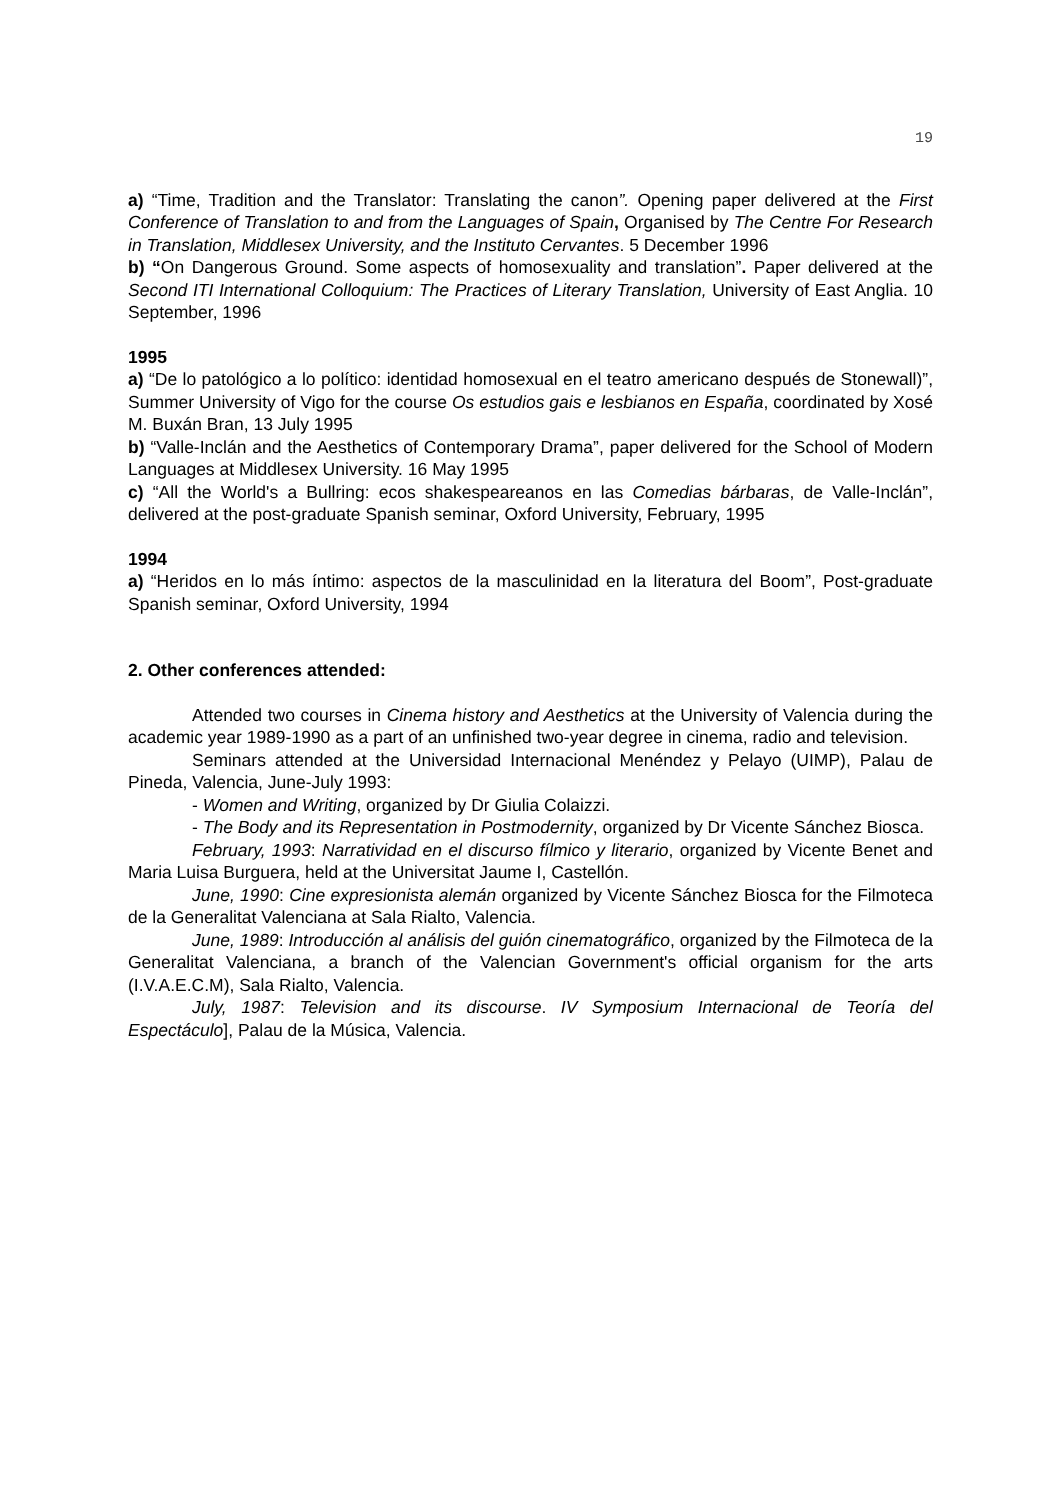19
a) “Time, Tradition and the Translator: Translating the canon”. Opening paper delivered at the First Conference of Translation to and from the Languages of Spain, Organised by The Centre For Research in Translation, Middlesex University, and the Instituto Cervantes. 5 December 1996
b) “On Dangerous Ground. Some aspects of homosexuality and translation”. Paper delivered at the Second ITI International Colloquium: The Practices of Literary Translation, University of East Anglia. 10 September, 1996
1995
a) “De lo patológico a lo político: identidad homosexual en el teatro americano después de Stonewall)”, Summer University of Vigo for the course Os estudios gais e lesbianos en España, coordinated by Xosé M. Buxán Bran, 13 July 1995
b) “Valle-Inclán and the Aesthetics of Contemporary Drama”, paper delivered for the School of Modern Languages at Middlesex University. 16 May 1995
c) “All the World's a Bullring: ecos shakespeareanos en las Comedias bárbaras, de Valle-Inclán”, delivered at the post-graduate Spanish seminar, Oxford University, February, 1995
1994
a) “Heridos en lo más íntimo: aspectos de la masculinidad en la literatura del Boom”, Post-graduate Spanish seminar, Oxford University, 1994
2. Other conferences attended:
Attended two courses in Cinema history and Aesthetics at the University of Valencia during the academic year 1989-1990 as a part of an unfinished two-year degree in cinema, radio and television.
Seminars attended at the Universidad Internacional Menéndez y Pelayo (UIMP), Palau de Pineda, Valencia, June-July 1993:
- Women and Writing, organized by Dr Giulia Colaizzi.
- The Body and its Representation in Postmodernity, organized by Dr Vicente Sánchez Biosca.
February, 1993: Narratividad en el discurso fílmico y literario, organized by Vicente Benet and Maria Luisa Burguera, held at the Universitat Jaume I, Castellón.
June, 1990: Cine expresionista alemán organized by Vicente Sánchez Biosca for the Filmoteca de la Generalitat Valenciana at Sala Rialto, Valencia.
June, 1989: Introducción al análisis del guión cinematográfico, organized by the Filmoteca de la Generalitat Valenciana, a branch of the Valencian Government's official organism for the arts (I.V.A.E.C.M), Sala Rialto, Valencia.
July, 1987: Television and its discourse. IV Symposium Internacional de Teoría del Espectáculo], Palau de la Música, Valencia.